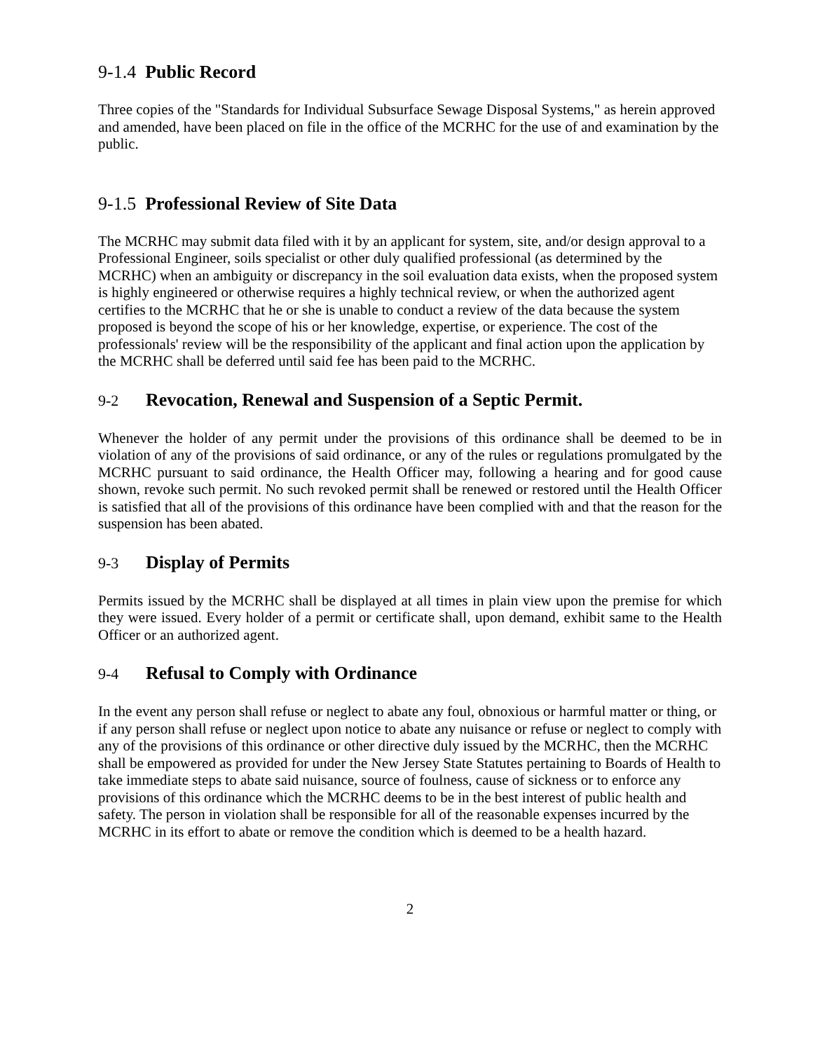9-1.4 Public Record
Three copies of the "Standards for Individual Subsurface Sewage Disposal Systems," as herein approved and amended, have been placed on file in the office of the MCRHC for the use of and examination by the public.
9-1.5 Professional Review of Site Data
The MCRHC may submit data filed with it by an applicant for system, site, and/or design approval to a Professional Engineer, soils specialist or other duly qualified professional (as determined by the MCRHC) when an ambiguity or discrepancy in the soil evaluation data exists, when the proposed system is highly engineered or otherwise requires a highly technical review, or when the authorized agent certifies to the MCRHC that he or she is unable to conduct a review of the data because the system proposed is beyond the scope of his or her knowledge, expertise, or experience. The cost of the professionals' review will be the responsibility of the applicant and final action upon the application by the MCRHC shall be deferred until said fee has been paid to the MCRHC.
9-2 Revocation, Renewal and Suspension of a Septic Permit.
Whenever the holder of any permit under the provisions of this ordinance shall be deemed to be in violation of any of the provisions of said ordinance, or any of the rules or regulations promulgated by the MCRHC pursuant to said ordinance, the Health Officer may, following a hearing and for good cause shown, revoke such permit. No such revoked permit shall be renewed or restored until the Health Officer is satisfied that all of the provisions of this ordinance have been complied with and that the reason for the suspension has been abated.
9-3 Display of Permits
Permits issued by the MCRHC shall be displayed at all times in plain view upon the premise for which they were issued. Every holder of a permit or certificate shall, upon demand, exhibit same to the Health Officer or an authorized agent.
9-4 Refusal to Comply with Ordinance
In the event any person shall refuse or neglect to abate any foul, obnoxious or harmful matter or thing, or if any person shall refuse or neglect upon notice to abate any nuisance or refuse or neglect to comply with any of the provisions of this ordinance or other directive duly issued by the MCRHC, then the MCRHC shall be empowered as provided for under the New Jersey State Statutes pertaining to Boards of Health to take immediate steps to abate said nuisance, source of foulness, cause of sickness or to enforce any provisions of this ordinance which the MCRHC deems to be in the best interest of public health and safety. The person in violation shall be responsible for all of the reasonable expenses incurred by the MCRHC in its effort to abate or remove the condition which is deemed to be a health hazard.
2